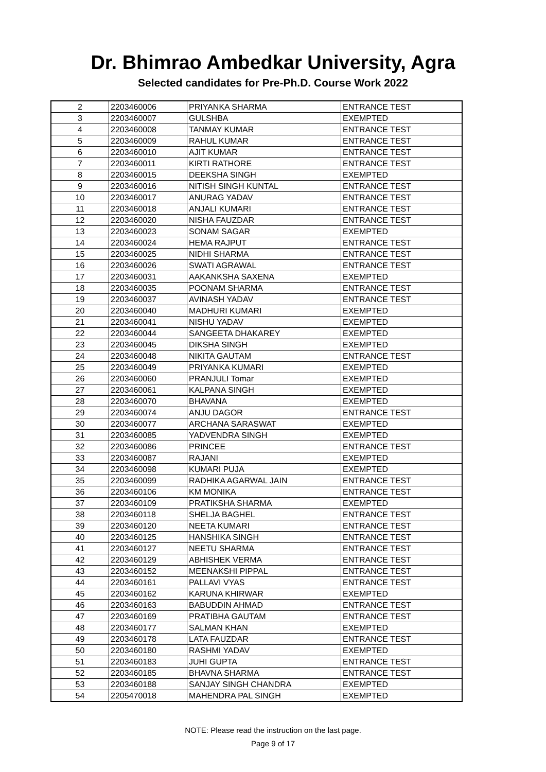Dr. Bhimrao Ambedkar University, Agra
Selected candidates for Pre-Ph.D. Course Work 2022
| 2 | 2203460006 | PRIYANKA SHARMA | ENTRANCE TEST |
| 3 | 2203460007 | GULSHBA | EXEMPTED |
| 4 | 2203460008 | TANMAY KUMAR | ENTRANCE TEST |
| 5 | 2203460009 | RAHUL KUMAR | ENTRANCE TEST |
| 6 | 2203460010 | AJIT KUMAR | ENTRANCE TEST |
| 7 | 2203460011 | KIRTI RATHORE | ENTRANCE TEST |
| 8 | 2203460015 | DEEKSHA SINGH | EXEMPTED |
| 9 | 2203460016 | NITISH SINGH KUNTAL | ENTRANCE TEST |
| 10 | 2203460017 | ANURAG YADAV | ENTRANCE TEST |
| 11 | 2203460018 | ANJALI KUMARI | ENTRANCE TEST |
| 12 | 2203460020 | NISHA FAUZDAR | ENTRANCE TEST |
| 13 | 2203460023 | SONAM SAGAR | EXEMPTED |
| 14 | 2203460024 | HEMA RAJPUT | ENTRANCE TEST |
| 15 | 2203460025 | NIDHI SHARMA | ENTRANCE TEST |
| 16 | 2203460026 | SWATI AGRAWAL | ENTRANCE TEST |
| 17 | 2203460031 | AAKANKSHA SAXENA | EXEMPTED |
| 18 | 2203460035 | POONAM SHARMA | ENTRANCE TEST |
| 19 | 2203460037 | AVINASH YADAV | ENTRANCE TEST |
| 20 | 2203460040 | MADHURI KUMARI | EXEMPTED |
| 21 | 2203460041 | NISHU YADAV | EXEMPTED |
| 22 | 2203460044 | SANGEETA DHAKAREY | EXEMPTED |
| 23 | 2203460045 | DIKSHA SINGH | EXEMPTED |
| 24 | 2203460048 | NIKITA GAUTAM | ENTRANCE TEST |
| 25 | 2203460049 | PRIYANKA KUMARI | EXEMPTED |
| 26 | 2203460060 | PRANJULI Tomar | EXEMPTED |
| 27 | 2203460061 | KALPANA SINGH | EXEMPTED |
| 28 | 2203460070 | BHAVANA | EXEMPTED |
| 29 | 2203460074 | ANJU DAGOR | ENTRANCE TEST |
| 30 | 2203460077 | ARCHANA SARASWAT | EXEMPTED |
| 31 | 2203460085 | YADVENDRA SINGH | EXEMPTED |
| 32 | 2203460086 | PRINCEE | ENTRANCE TEST |
| 33 | 2203460087 | RAJANI | EXEMPTED |
| 34 | 2203460098 | KUMARI PUJA | EXEMPTED |
| 35 | 2203460099 | RADHIKA AGARWAL JAIN | ENTRANCE TEST |
| 36 | 2203460106 | KM MONIKA | ENTRANCE TEST |
| 37 | 2203460109 | PRATIKSHA SHARMA | EXEMPTED |
| 38 | 2203460118 | SHELJA BAGHEL | ENTRANCE TEST |
| 39 | 2203460120 | NEETA KUMARI | ENTRANCE TEST |
| 40 | 2203460125 | HANSHIKA SINGH | ENTRANCE TEST |
| 41 | 2203460127 | NEETU SHARMA | ENTRANCE TEST |
| 42 | 2203460129 | ABHISHEK VERMA | ENTRANCE TEST |
| 43 | 2203460152 | MEENAKSHI PIPPAL | ENTRANCE TEST |
| 44 | 2203460161 | PALLAVI VYAS | ENTRANCE TEST |
| 45 | 2203460162 | KARUNA KHIRWAR | EXEMPTED |
| 46 | 2203460163 | BABUDDIN AHMAD | ENTRANCE TEST |
| 47 | 2203460169 | PRATIBHA GAUTAM | ENTRANCE TEST |
| 48 | 2203460177 | SALMAN KHAN | EXEMPTED |
| 49 | 2203460178 | LATA FAUZDAR | ENTRANCE TEST |
| 50 | 2203460180 | RASHMI YADAV | EXEMPTED |
| 51 | 2203460183 | JUHI GUPTA | ENTRANCE TEST |
| 52 | 2203460185 | BHAVNA SHARMA | ENTRANCE TEST |
| 53 | 2203460188 | SANJAY SINGH CHANDRA | EXEMPTED |
| 54 | 2205470018 | MAHENDRA PAL SINGH | EXEMPTED |
NOTE: Please read the instruction on the last page.
Page 9 of 17